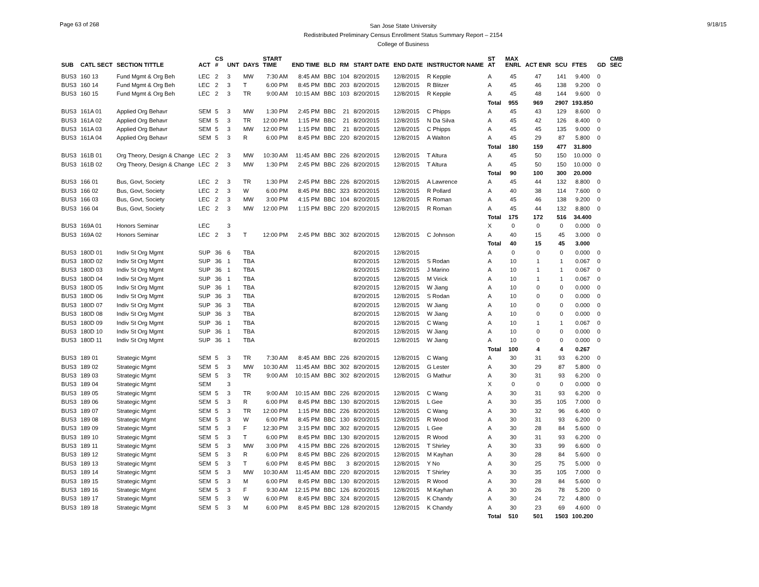Page 63 of 268
San Jose State University
Redistributed Preliminary Census Enrollment Status Summary Report – 2154
College of Business
9/18/15
| SUB | CATL SECT | SECTION TITTLE | ACT | CS # | UNT | DAYS | START TIME | END TIME | BLD | RM | START DATE | END DATE | INSTRUCTOR NAME | ST AT | MAX ENRL | ACT ENR | SCU | FTES | GD | CMB SEC |
| --- | --- | --- | --- | --- | --- | --- | --- | --- | --- | --- | --- | --- | --- | --- | --- | --- | --- | --- | --- | --- |
| BUS3 | 160 13 | Fund Mgmt & Org Beh | LEC | 2 | 3 | MW | 7:30 AM | 8:45 AM | BBC | 104 | 8/20/2015 | 12/8/2015 | R Kepple | A | 45 | 47 | 141 | 9.400 | 0 | |
| BUS3 | 160 14 | Fund Mgmt & Org Beh | LEC | 2 | 3 | T | 6:00 PM | 8:45 PM | BBC | 203 | 8/20/2015 | 12/8/2015 | R Blitzer | A | 45 | 46 | 138 | 9.200 | 0 | |
| BUS3 | 160 15 | Fund Mgmt & Org Beh | LEC | 2 | 3 | TR | 9:00 AM | 10:15 AM | BBC | 103 | 8/20/2015 | 12/8/2015 | R Kepple | A | 45 | 48 | 144 | 9.600 | 0 | |
| | | | | | | | | | | | | | | Total | 955 | 969 | 2907 | 193.850 | | |
| BUS3 | 161A 01 | Applied Org Behavr | SEM | 5 | 3 | MW | 1:30 PM | 2:45 PM | BBC | 21 | 8/20/2015 | 12/8/2015 | C Phipps | A | 45 | 43 | 129 | 8.600 | 0 | |
| BUS3 | 161A 02 | Applied Org Behavr | SEM | 5 | 3 | TR | 12:00 PM | 1:15 PM | BBC | 21 | 8/20/2015 | 12/8/2015 | N Da Silva | A | 45 | 42 | 126 | 8.400 | 0 | |
| BUS3 | 161A 03 | Applied Org Behavr | SEM | 5 | 3 | MW | 12:00 PM | 1:15 PM | BBC | 21 | 8/20/2015 | 12/8/2015 | C Phipps | A | 45 | 45 | 135 | 9.000 | 0 | |
| BUS3 | 161A 04 | Applied Org Behavr | SEM | 5 | 3 | R | 6:00 PM | 8:45 PM | BBC | 220 | 8/20/2015 | 12/8/2015 | A Walton | A | 45 | 29 | 87 | 5.800 | 0 | |
| | | | | | | | | | | | | | | Total | 180 | 159 | 477 | 31.800 | | |
| BUS3 | 161B 01 | Org Theory, Design & Change | LEC | 2 | 3 | MW | 10:30 AM | 11:45 AM | BBC | 226 | 8/20/2015 | 12/8/2015 | T Altura | A | 45 | 50 | 150 | 10.000 | 0 | |
| BUS3 | 161B 02 | Org Theory, Design & Change | LEC | 2 | 3 | MW | 1:30 PM | 2:45 PM | BBC | 226 | 8/20/2015 | 12/8/2015 | T Altura | A | 45 | 50 | 150 | 10.000 | 0 | |
| | | | | | | | | | | | | | | Total | 90 | 100 | 300 | 20.000 | | |
| BUS3 | 166 01 | Bus, Govt, Society | LEC | 2 | 3 | TR | 1:30 PM | 2:45 PM | BBC | 226 | 8/20/2015 | 12/8/2015 | A Lawrence | A | 45 | 44 | 132 | 8.800 | 0 | |
| BUS3 | 166 02 | Bus, Govt, Society | LEC | 2 | 3 | W | 6:00 PM | 8:45 PM | BBC | 323 | 8/20/2015 | 12/8/2015 | R Pollard | A | 40 | 38 | 114 | 7.600 | 0 | |
| BUS3 | 166 03 | Bus, Govt, Society | LEC | 2 | 3 | MW | 3:00 PM | 4:15 PM | BBC | 104 | 8/20/2015 | 12/8/2015 | R Roman | A | 45 | 46 | 138 | 9.200 | 0 | |
| BUS3 | 166 04 | Bus, Govt, Society | LEC | 2 | 3 | MW | 12:00 PM | 1:15 PM | BBC | 220 | 8/20/2015 | 12/8/2015 | R Roman | A | 45 | 44 | 132 | 8.800 | 0 | |
| | | | | | | | | | | | | | | Total | 175 | 172 | 516 | 34.400 | | |
| BUS3 | 169A 01 | Honors Seminar | LEC | | 3 | | | | | | | | | X | 0 | 0 | 0 | 0.000 | 0 | |
| BUS3 | 169A 02 | Honors Seminar | LEC | 2 | 3 | T | 12:00 PM | 2:45 PM | BBC | 302 | 8/20/2015 | 12/8/2015 | C Johnson | A | 40 | 15 | 45 | 3.000 | 0 | |
| | | | | | | | | | | | | | | Total | 40 | 15 | 45 | 3.000 | | |
| BUS3 | 180D 01 | Indiv St Org Mgmt | SUP | 36 | 6 | TBA | | | | | 8/20/2015 | 12/8/2015 | | A | 0 | 0 | 0 | 0.000 | 0 | |
| BUS3 | 180D 02 | Indiv St Org Mgmt | SUP | 36 | 1 | TBA | | | | | 8/20/2015 | 12/8/2015 | S Rodan | A | 10 | 1 | 1 | 0.067 | 0 | |
| BUS3 | 180D 03 | Indiv St Org Mgmt | SUP | 36 | 1 | TBA | | | | | 8/20/2015 | 12/8/2015 | J Marino | A | 10 | 1 | 1 | 0.067 | 0 | |
| BUS3 | 180D 04 | Indiv St Org Mgmt | SUP | 36 | 1 | TBA | | | | | 8/20/2015 | 12/8/2015 | M Virick | A | 10 | 1 | 1 | 0.067 | 0 | |
| BUS3 | 180D 05 | Indiv St Org Mgmt | SUP | 36 | 1 | TBA | | | | | 8/20/2015 | 12/8/2015 | W Jiang | A | 10 | 0 | 0 | 0.000 | 0 | |
| BUS3 | 180D 06 | Indiv St Org Mgmt | SUP | 36 | 3 | TBA | | | | | 8/20/2015 | 12/8/2015 | S Rodan | A | 10 | 0 | 0 | 0.000 | 0 | |
| BUS3 | 180D 07 | Indiv St Org Mgmt | SUP | 36 | 3 | TBA | | | | | 8/20/2015 | 12/8/2015 | W Jiang | A | 10 | 0 | 0 | 0.000 | 0 | |
| BUS3 | 180D 08 | Indiv St Org Mgmt | SUP | 36 | 3 | TBA | | | | | 8/20/2015 | 12/8/2015 | W Jiang | A | 10 | 0 | 0 | 0.000 | 0 | |
| BUS3 | 180D 09 | Indiv St Org Mgmt | SUP | 36 | 1 | TBA | | | | | 8/20/2015 | 12/8/2015 | C Wang | A | 10 | 1 | 1 | 0.067 | 0 | |
| BUS3 | 180D 10 | Indiv St Org Mgmt | SUP | 36 | 1 | TBA | | | | | 8/20/2015 | 12/8/2015 | W Jiang | A | 10 | 0 | 0 | 0.000 | 0 | |
| BUS3 | 180D 11 | Indiv St Org Mgmt | SUP | 36 | 1 | TBA | | | | | 8/20/2015 | 12/8/2015 | W Jiang | A | 10 | 0 | 0 | 0.000 | 0 | |
| | | | | | | | | | | | | | | Total | 100 | 4 | 4 | 0.267 | | |
| BUS3 | 189 01 | Strategic Mgmt | SEM | 5 | 3 | TR | 7:30 AM | 8:45 AM | BBC | 226 | 8/20/2015 | 12/8/2015 | C Wang | A | 30 | 31 | 93 | 6.200 | 0 | |
| BUS3 | 189 02 | Strategic Mgmt | SEM | 5 | 3 | MW | 10:30 AM | 11:45 AM | BBC | 302 | 8/20/2015 | 12/8/2015 | G Lester | A | 30 | 29 | 87 | 5.800 | 0 | |
| BUS3 | 189 03 | Strategic Mgmt | SEM | 5 | 3 | TR | 9:00 AM | 10:15 AM | BBC | 302 | 8/20/2015 | 12/8/2015 | G Mathur | A | 30 | 31 | 93 | 6.200 | 0 | |
| BUS3 | 189 04 | Strategic Mgmt | SEM | | 3 | | | | | | | | | X | 0 | 0 | 0 | 0.000 | 0 | |
| BUS3 | 189 05 | Strategic Mgmt | SEM | 5 | 3 | TR | 9:00 AM | 10:15 AM | BBC | 226 | 8/20/2015 | 12/8/2015 | C Wang | A | 30 | 31 | 93 | 6.200 | 0 | |
| BUS3 | 189 06 | Strategic Mgmt | SEM | 5 | 3 | R | 6:00 PM | 8:45 PM | BBC | 130 | 8/20/2015 | 12/8/2015 | L Gee | A | 30 | 35 | 105 | 7.000 | 0 | |
| BUS3 | 189 07 | Strategic Mgmt | SEM | 5 | 3 | TR | 12:00 PM | 1:15 PM | BBC | 226 | 8/20/2015 | 12/8/2015 | C Wang | A | 30 | 32 | 96 | 6.400 | 0 | |
| BUS3 | 189 08 | Strategic Mgmt | SEM | 5 | 3 | W | 6:00 PM | 8:45 PM | BBC | 130 | 8/20/2015 | 12/8/2015 | R Wood | A | 30 | 31 | 93 | 6.200 | 0 | |
| BUS3 | 189 09 | Strategic Mgmt | SEM | 5 | 3 | F | 12:30 PM | 3:15 PM | BBC | 302 | 8/20/2015 | 12/8/2015 | L Gee | A | 30 | 28 | 84 | 5.600 | 0 | |
| BUS3 | 189 10 | Strategic Mgmt | SEM | 5 | 3 | T | 6:00 PM | 8:45 PM | BBC | 130 | 8/20/2015 | 12/8/2015 | R Wood | A | 30 | 31 | 93 | 6.200 | 0 | |
| BUS3 | 189 11 | Strategic Mgmt | SEM | 5 | 3 | MW | 3:00 PM | 4:15 PM | BBC | 226 | 8/20/2015 | 12/8/2015 | T Shirley | A | 30 | 33 | 99 | 6.600 | 0 | |
| BUS3 | 189 12 | Strategic Mgmt | SEM | 5 | 3 | R | 6:00 PM | 8:45 PM | BBC | 226 | 8/20/2015 | 12/8/2015 | M Kayhan | A | 30 | 28 | 84 | 5.600 | 0 | |
| BUS3 | 189 13 | Strategic Mgmt | SEM | 5 | 3 | T | 6:00 PM | 8:45 PM | BBC | 3 | 8/20/2015 | 12/8/2015 | Y No | A | 30 | 25 | 75 | 5.000 | 0 | |
| BUS3 | 189 14 | Strategic Mgmt | SEM | 5 | 3 | MW | 10:30 AM | 11:45 AM | BBC | 220 | 8/20/2015 | 12/8/2015 | T Shirley | A | 30 | 35 | 105 | 7.000 | 0 | |
| BUS3 | 189 15 | Strategic Mgmt | SEM | 5 | 3 | M | 6:00 PM | 8:45 PM | BBC | 130 | 8/20/2015 | 12/8/2015 | R Wood | A | 30 | 28 | 84 | 5.600 | 0 | |
| BUS3 | 189 16 | Strategic Mgmt | SEM | 5 | 3 | F | 9:30 AM | 12:15 PM | BBC | 126 | 8/20/2015 | 12/8/2015 | M Kayhan | A | 30 | 26 | 78 | 5.200 | 0 | |
| BUS3 | 189 17 | Strategic Mgmt | SEM | 5 | 3 | W | 6:00 PM | 8:45 PM | BBC | 324 | 8/20/2015 | 12/8/2015 | K Chandy | A | 30 | 24 | 72 | 4.800 | 0 | |
| BUS3 | 189 18 | Strategic Mgmt | SEM | 5 | 3 | M | 6:00 PM | 8:45 PM | BBC | 128 | 8/20/2015 | 12/8/2015 | K Chandy | A | 30 | 23 | 69 | 4.600 | 0 | |
| | | | | | | | | | | | | | | Total | 510 | 501 | 1503 | 100.200 | | |